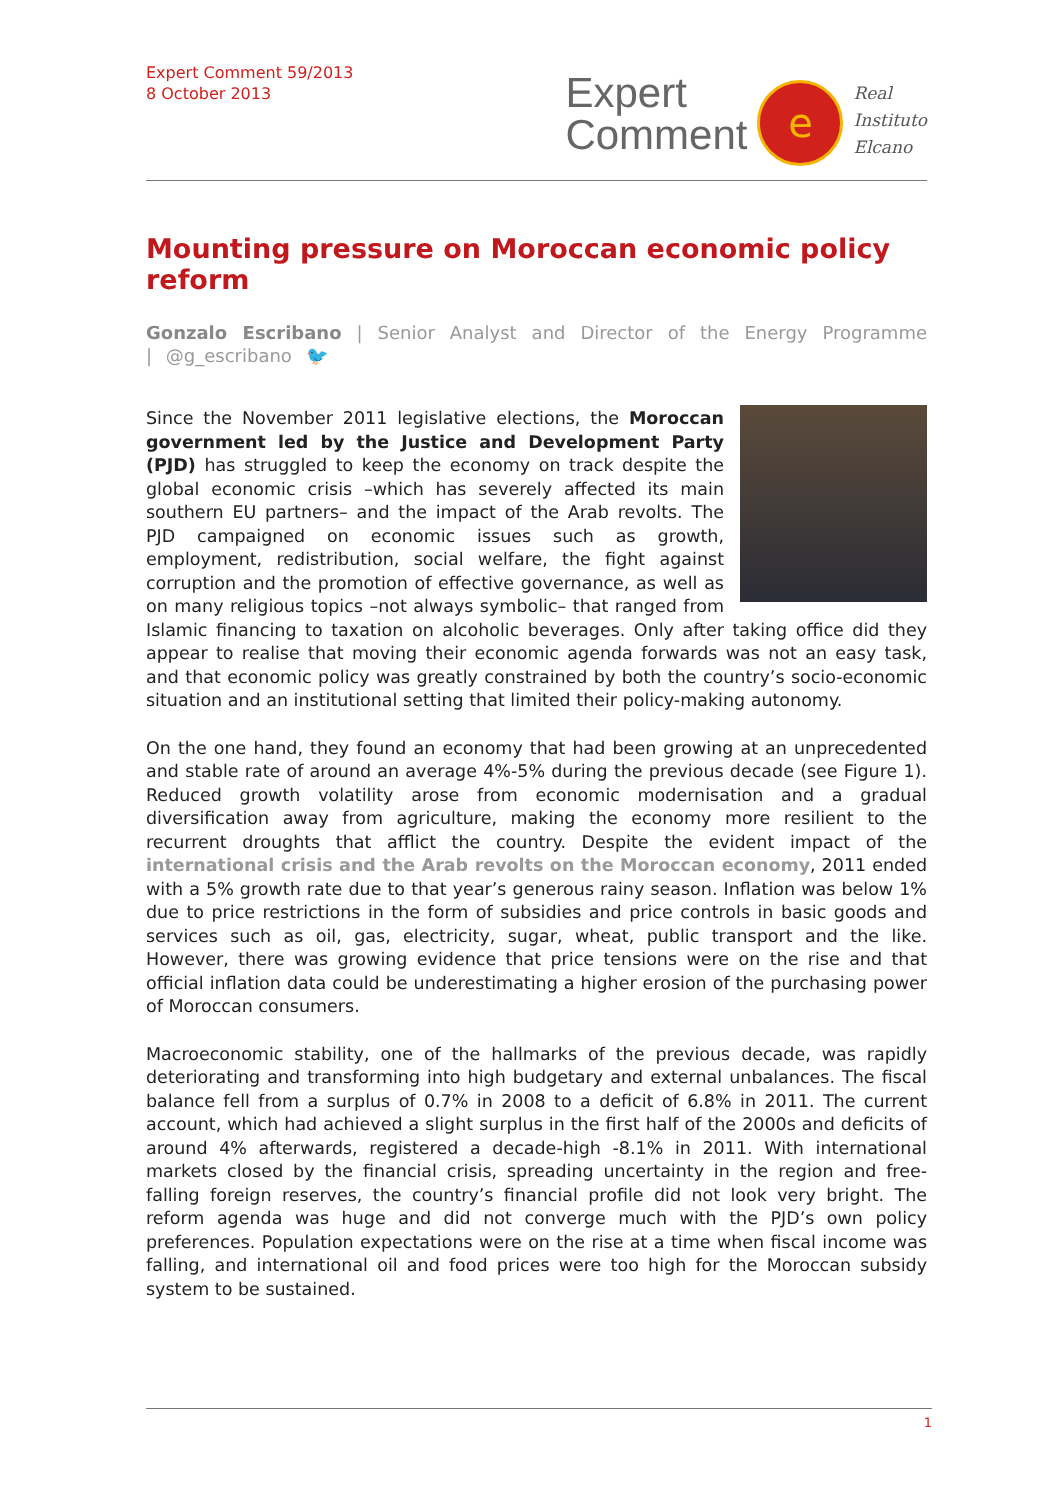Expert Comment 59/2013
8 October 2013
Expert
Comment
e
Real
Instituto
Elcano
Mounting pressure on Moroccan economic policy reform
Gonzalo Escribano | Senior Analyst and Director of the Energy Programme | @g_escribano 🐦
Since the November 2011 legislative elections, the Moroccan government led by the Justice and Development Party (PJD) has struggled to keep the economy on track despite the global economic crisis –which has severely affected its main southern EU partners– and the impact of the Arab revolts. The PJD campaigned on economic issues such as growth, employment, redistribution, social welfare, the fight against corruption and the promotion of effective governance, as well as on many religious topics –not always symbolic– that ranged from Islamic financing to taxation on alcoholic beverages. Only after taking office did they appear to realise that moving their economic agenda forwards was not an easy task, and that economic policy was greatly constrained by both the country’s socio-economic situation and an institutional setting that limited their policy-making autonomy.
On the one hand, they found an economy that had been growing at an unprecedented and stable rate of around an average 4%-5% during the previous decade (see Figure 1). Reduced growth volatility arose from economic modernisation and a gradual diversification away from agriculture, making the economy more resilient to the recurrent droughts that afflict the country. Despite the evident impact of the international crisis and the Arab revolts on the Moroccan economy, 2011 ended with a 5% growth rate due to that year’s generous rainy season. Inflation was below 1% due to price restrictions in the form of subsidies and price controls in basic goods and services such as oil, gas, electricity, sugar, wheat, public transport and the like. However, there was growing evidence that price tensions were on the rise and that official inflation data could be underestimating a higher erosion of the purchasing power of Moroccan consumers.
Macroeconomic stability, one of the hallmarks of the previous decade, was rapidly deteriorating and transforming into high budgetary and external unbalances. The fiscal balance fell from a surplus of 0.7% in 2008 to a deficit of 6.8% in 2011. The current account, which had achieved a slight surplus in the first half of the 2000s and deficits of around 4% afterwards, registered a decade-high -8.1% in 2011. With international markets closed by the financial crisis, spreading uncertainty in the region and free-falling foreign reserves, the country’s financial profile did not look very bright. The reform agenda was huge and did not converge much with the PJD’s own policy preferences. Population expectations were on the rise at a time when fiscal income was falling, and international oil and food prices were too high for the Moroccan subsidy system to be sustained.
1